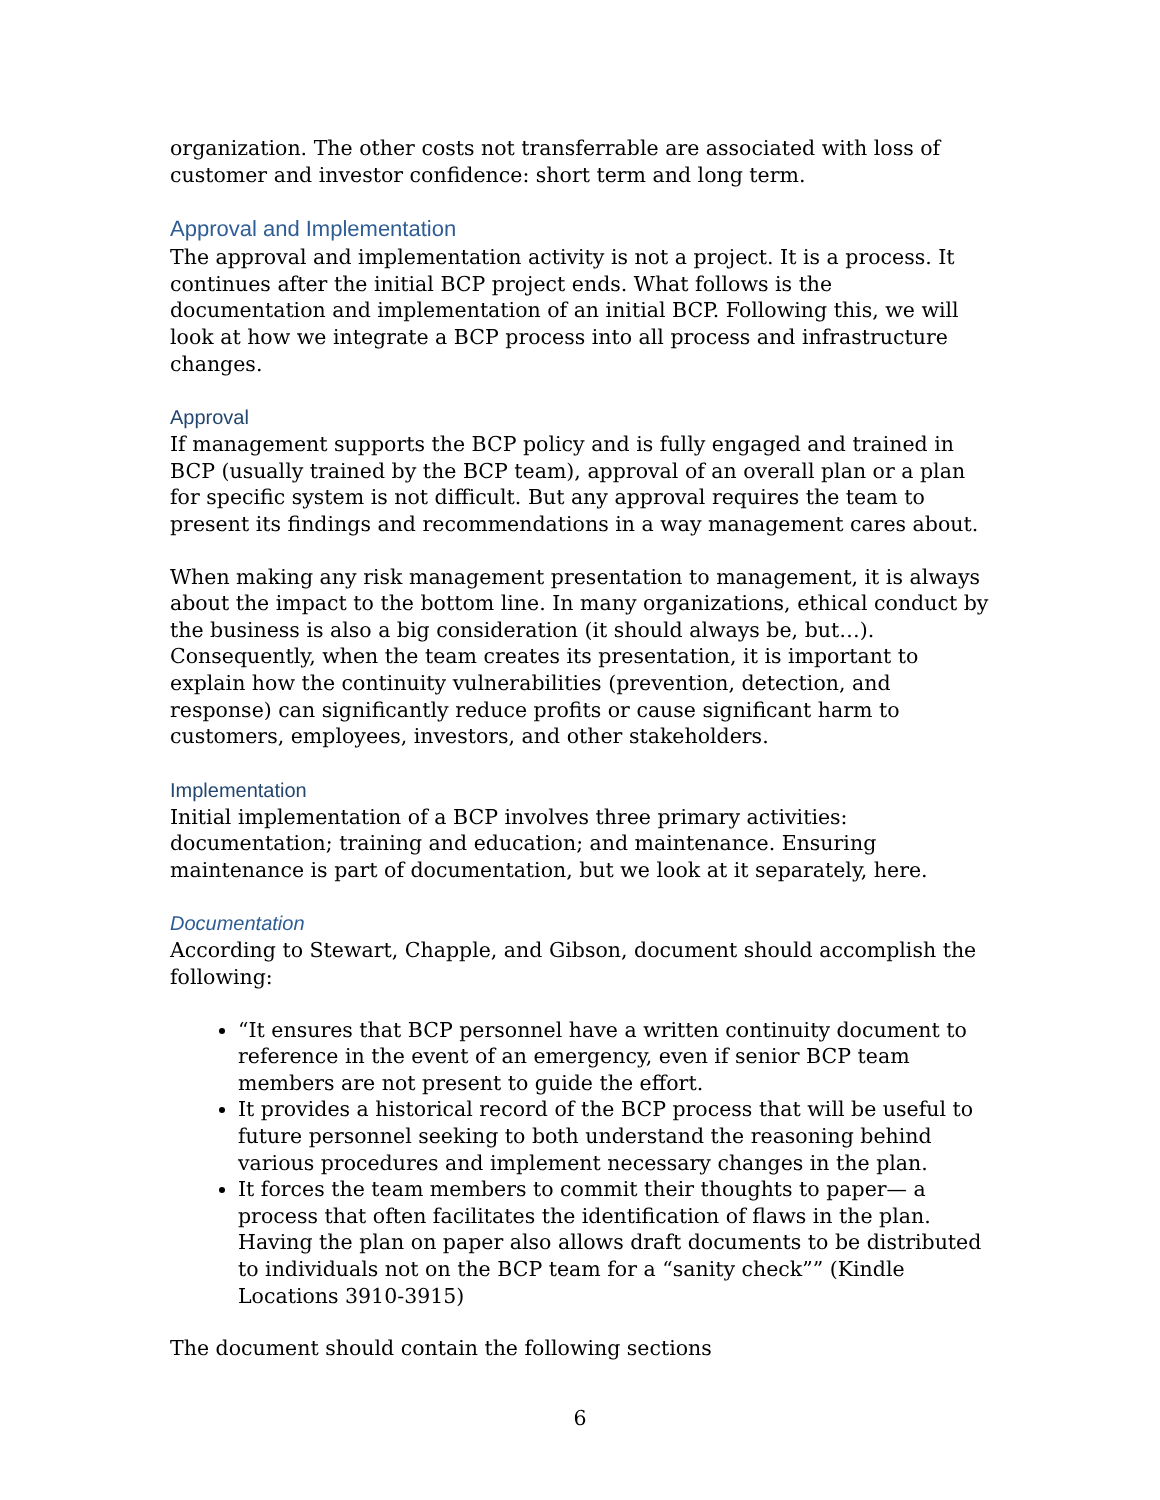organization. The other costs not transferrable are associated with loss of customer and investor confidence: short term and long term.
Approval and Implementation
The approval and implementation activity is not a project. It is a process. It continues after the initial BCP project ends. What follows is the documentation and implementation of an initial BCP. Following this, we will look at how we integrate a BCP process into all process and infrastructure changes.
Approval
If management supports the BCP policy and is fully engaged and trained in BCP (usually trained by the BCP team), approval of an overall plan or a plan for specific system is not difficult. But any approval requires the team to present its findings and recommendations in a way management cares about.
When making any risk management presentation to management, it is always about the impact to the bottom line. In many organizations, ethical conduct by the business is also a big consideration (it should always be, but…). Consequently, when the team creates its presentation, it is important to explain how the continuity vulnerabilities (prevention, detection, and response) can significantly reduce profits or cause significant harm to customers, employees, investors, and other stakeholders.
Implementation
Initial implementation of a BCP involves three primary activities: documentation; training and education; and maintenance. Ensuring maintenance is part of documentation, but we look at it separately, here.
Documentation
According to Stewart, Chapple, and Gibson, document should accomplish the following:
“It ensures that BCP personnel have a written continuity document to reference in the event of an emergency, even if senior BCP team members are not present to guide the effort.
It provides a historical record of the BCP process that will be useful to future personnel seeking to both understand the reasoning behind various procedures and implement necessary changes in the plan.
It forces the team members to commit their thoughts to paper— a process that often facilitates the identification of flaws in the plan. Having the plan on paper also allows draft documents to be distributed to individuals not on the BCP team for a “sanity check”” (Kindle Locations 3910-3915)
The document should contain the following sections
6